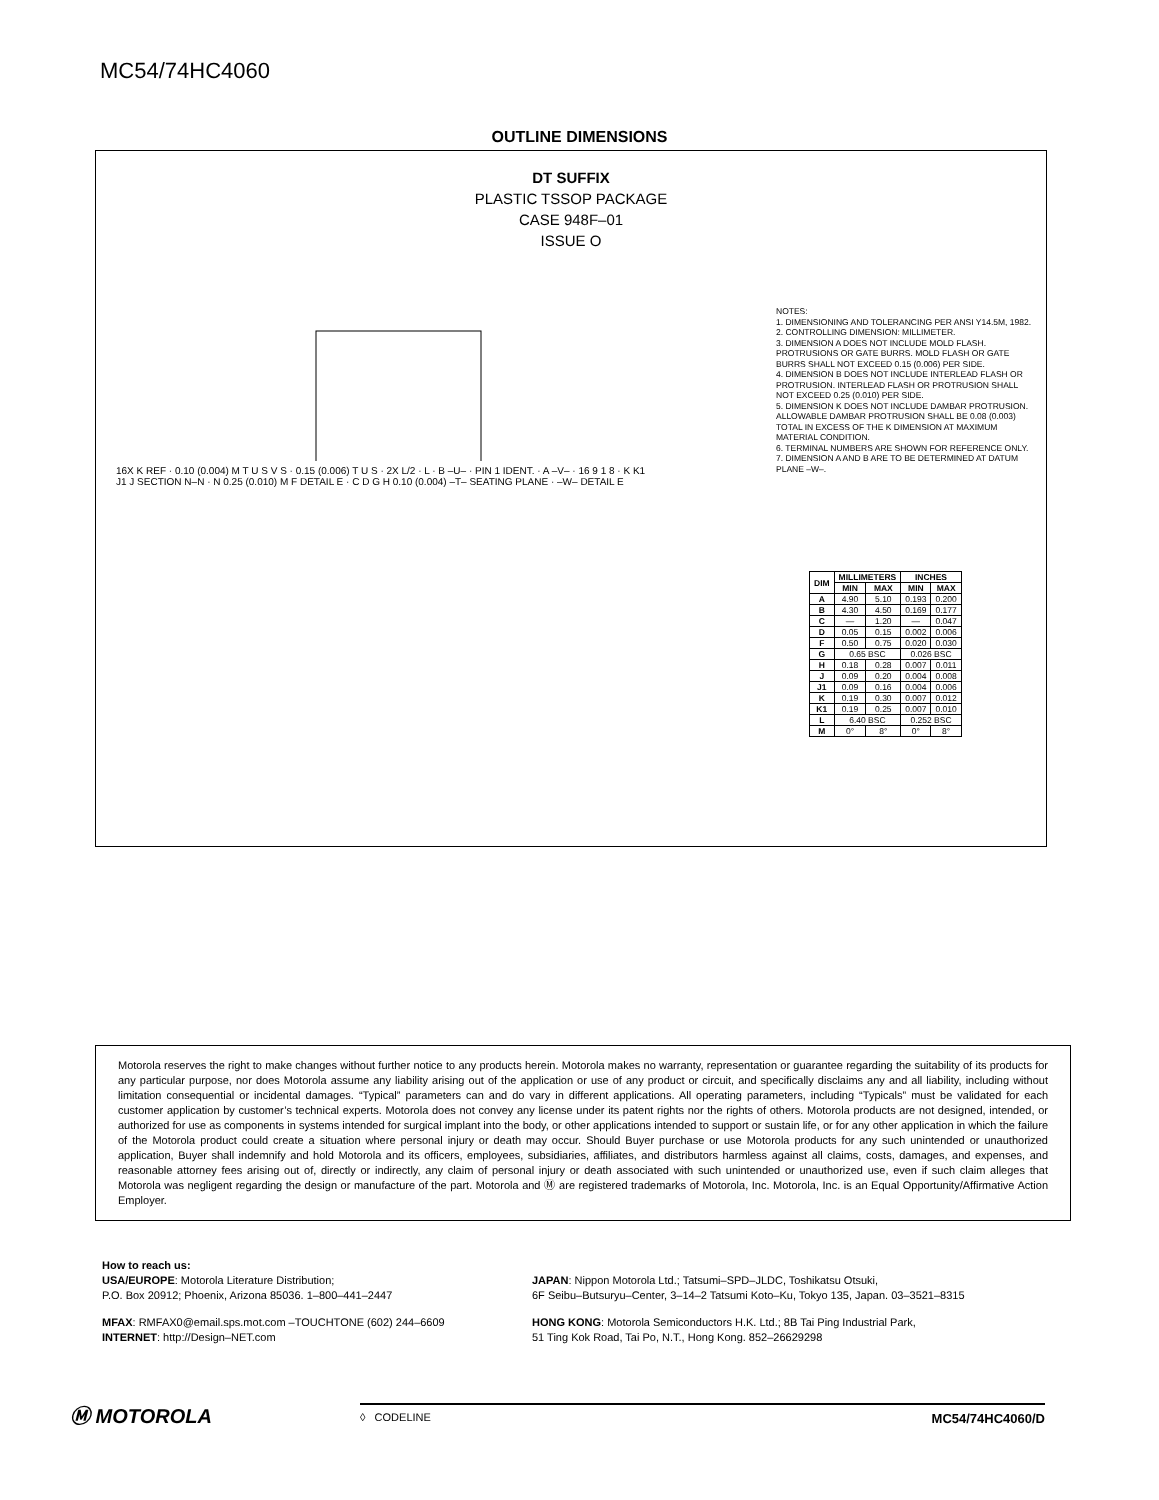MC54/74HC4060
OUTLINE DIMENSIONS
DT SUFFIX
PLASTIC TSSOP PACKAGE
CASE 948F–01
ISSUE O
16X K REF · 0.10 (0.004) M T U S V S · 0.15 (0.006) T U S · 2X L/2 · L · B –U– · PIN 1 IDENT. · A –V– · 16 9 1 8 · K K1 J1 J SECTION N–N · N 0.25 (0.010) M F DETAIL E · C D G H 0.10 (0.004) –T– SEATING PLANE · –W– DETAIL E
NOTES:
1. DIMENSIONING AND TOLERANCING PER ANSI Y14.5M, 1982.
2. CONTROLLING DIMENSION: MILLIMETER.
3. DIMENSION A DOES NOT INCLUDE MOLD FLASH. PROTRUSIONS OR GATE BURRS. MOLD FLASH OR GATE BURRS SHALL NOT EXCEED 0.15 (0.006) PER SIDE.
4. DIMENSION B DOES NOT INCLUDE INTERLEAD FLASH OR PROTRUSION. INTERLEAD FLASH OR PROTRUSION SHALL NOT EXCEED 0.25 (0.010) PER SIDE.
5. DIMENSION K DOES NOT INCLUDE DAMBAR PROTRUSION. ALLOWABLE DAMBAR PROTRUSION SHALL BE 0.08 (0.003) TOTAL IN EXCESS OF THE K DIMENSION AT MAXIMUM MATERIAL CONDITION.
6. TERMINAL NUMBERS ARE SHOWN FOR REFERENCE ONLY.
7. DIMENSION A AND B ARE TO BE DETERMINED AT DATUM PLANE –W–.
| DIM | MILLIMETERS | | INCHES | |
| --- | --- | --- | --- | --- |
| | MIN | MAX | MIN | MAX |
| A | 4.90 | 5.10 | 0.193 | 0.200 |
| B | 4.30 | 4.50 | 0.169 | 0.177 |
| C | — | 1.20 | — | 0.047 |
| D | 0.05 | 0.15 | 0.002 | 0.006 |
| F | 0.50 | 0.75 | 0.020 | 0.030 |
| G | 0.65 BSC | | 0.026 BSC | |
| H | 0.18 | 0.28 | 0.007 | 0.011 |
| J | 0.09 | 0.20 | 0.004 | 0.008 |
| J1 | 0.09 | 0.16 | 0.004 | 0.006 |
| K | 0.19 | 0.30 | 0.007 | 0.012 |
| K1 | 0.19 | 0.25 | 0.007 | 0.010 |
| L | 6.40 BSC | | 0.252 BSC | |
| M | 0° | 8° | 0° | 8° |
Motorola reserves the right to make changes without further notice to any products herein. Motorola makes no warranty, representation or guarantee regarding the suitability of its products for any particular purpose, nor does Motorola assume any liability arising out of the application or use of any product or circuit, and specifically disclaims any and all liability, including without limitation consequential or incidental damages. “Typical” parameters can and do vary in different applications. All operating parameters, including “Typicals” must be validated for each customer application by customer’s technical experts. Motorola does not convey any license under its patent rights nor the rights of others. Motorola products are not designed, intended, or authorized for use as components in systems intended for surgical implant into the body, or other applications intended to support or sustain life, or for any other application in which the failure of the Motorola product could create a situation where personal injury or death may occur. Should Buyer purchase or use Motorola products for any such unintended or unauthorized application, Buyer shall indemnify and hold Motorola and its officers, employees, subsidiaries, affiliates, and distributors harmless against all claims, costs, damages, and expenses, and reasonable attorney fees arising out of, directly or indirectly, any claim of personal injury or death associated with such unintended or unauthorized use, even if such claim alleges that Motorola was negligent regarding the design or manufacture of the part. Motorola and Ⓜ are registered trademarks of Motorola, Inc. Motorola, Inc. is an Equal Opportunity/Affirmative Action Employer.
How to reach us:
USA/EUROPE: Motorola Literature Distribution;
P.O. Box 20912; Phoenix, Arizona 85036. 1–800–441–2447
JAPAN: Nippon Motorola Ltd.; Tatsumi–SPD–JLDC, Toshikatsu Otsuki,
6F Seibu–Butsuryu–Center, 3–14–2 Tatsumi Koto–Ku, Tokyo 135, Japan. 03–3521–8315
MFAX: RMFAX0@email.sps.mot.com –TOUCHTONE (602) 244–6609
INTERNET: http://Design–NET.com
HONG KONG: Motorola Semiconductors H.K. Ltd.; 8B Tai Ping Industrial Park,
51 Ting Kok Road, Tai Po, N.T., Hong Kong. 852–26629298
Ⓜ MOTOROLA
◊ CODELINE MC54/74HC4060/D